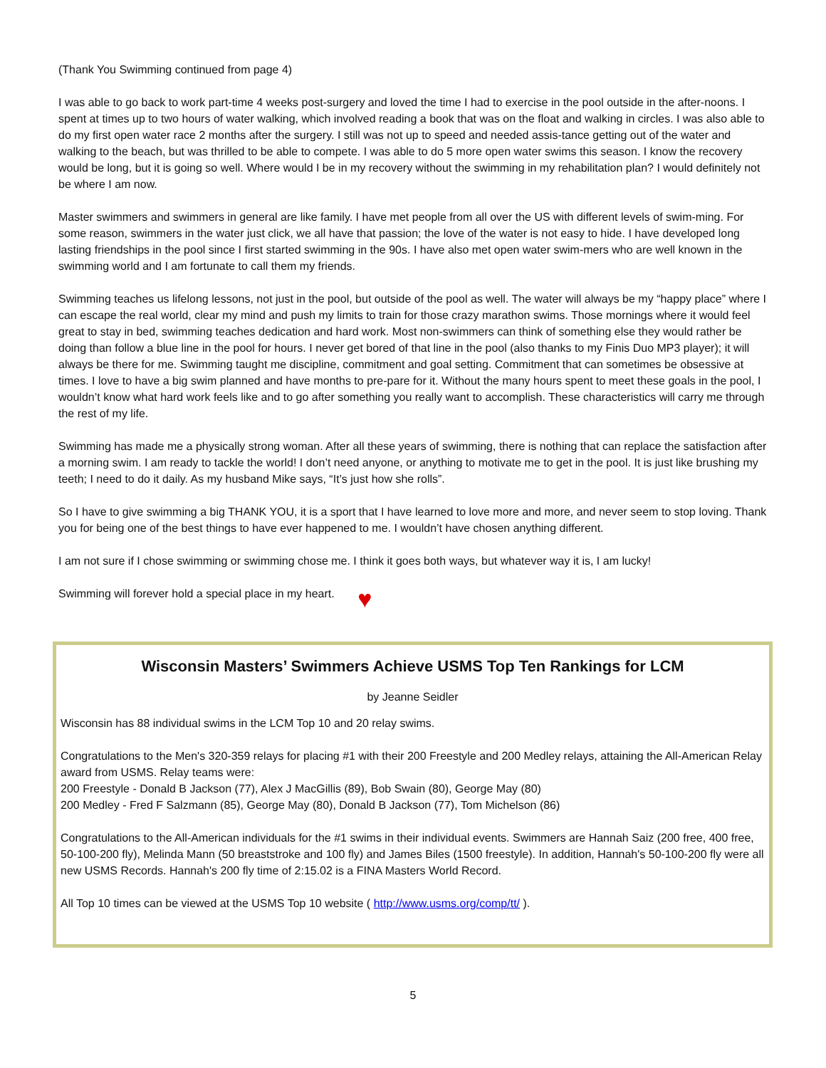(Thank You Swimming continued from page 4)
I was able to go back to work part-time 4 weeks post-surgery and loved the time I had to exercise in the pool outside in the after-noons. I spent at times up to two hours of water walking, which involved reading a book that was on the float and walking in circles. I was also able to do my first open water race 2 months after the surgery. I still was not up to speed and needed assis-tance getting out of the water and walking to the beach, but was thrilled to be able to compete. I was able to do 5 more open water swims this season. I know the recovery would be long, but it is going so well. Where would I be in my recovery without the swimming in my rehabilitation plan? I would definitely not be where I am now.
Master swimmers and swimmers in general are like family. I have met people from all over the US with different levels of swim-ming. For some reason, swimmers in the water just click, we all have that passion; the love of the water is not easy to hide. I have developed long lasting friendships in the pool since I first started swimming in the 90s. I have also met open water swim-mers who are well known in the swimming world and I am fortunate to call them my friends.
Swimming teaches us lifelong lessons, not just in the pool, but outside of the pool as well. The water will always be my “happy place” where I can escape the real world, clear my mind and push my limits to train for those crazy marathon swims. Those mornings where it would feel great to stay in bed, swimming teaches dedication and hard work. Most non-swimmers can think of something else they would rather be doing than follow a blue line in the pool for hours. I never get bored of that line in the pool (also thanks to my Finis Duo MP3 player); it will always be there for me. Swimming taught me discipline, commitment and goal setting. Commitment that can sometimes be obsessive at times. I love to have a big swim planned and have months to pre-pare for it. Without the many hours spent to meet these goals in the pool, I wouldn’t know what hard work feels like and to go after something you really want to accomplish. These characteristics will carry me through the rest of my life.
Swimming has made me a physically strong woman. After all these years of swimming, there is nothing that can replace the satisfaction after a morning swim. I am ready to tackle the world! I don’t need anyone, or anything to motivate me to get in the pool. It is just like brushing my teeth; I need to do it daily. As my husband Mike says, “It’s just how she rolls”.
So I have to give swimming a big THANK YOU, it is a sport that I have learned to love more and more, and never seem to stop loving. Thank you for being one of the best things to have ever happened to me. I wouldn’t have chosen anything different.
I am not sure if I chose swimming or swimming chose me. I think it goes both ways, but whatever way it is, I am lucky!
Swimming will forever hold a special place in my heart. ♥
Wisconsin Masters’ Swimmers Achieve USMS Top Ten Rankings for LCM
by Jeanne Seidler
Wisconsin has 88 individual swims in the LCM Top 10 and 20 relay swims.
Congratulations to the Men's 320-359 relays for placing #1 with their 200 Freestyle and 200 Medley relays, attaining the All-American Relay award from USMS. Relay teams were:
200 Freestyle - Donald B Jackson (77), Alex J MacGillis (89), Bob Swain (80), George May (80)
200 Medley - Fred F Salzmann (85), George May (80), Donald B Jackson (77), Tom Michelson (86)
Congratulations to the All-American individuals for the #1 swims in their individual events. Swimmers are Hannah Saiz (200 free, 400 free, 50-100-200 fly), Melinda Mann (50 breaststroke and 100 fly) and James Biles (1500 freestyle). In addition, Hannah's 50-100-200 fly were all new USMS Records. Hannah's 200 fly time of 2:15.02 is a FINA Masters World Record.
All Top 10 times can be viewed at the USMS Top 10 website ( http://www.usms.org/comp/tt/ ).
5